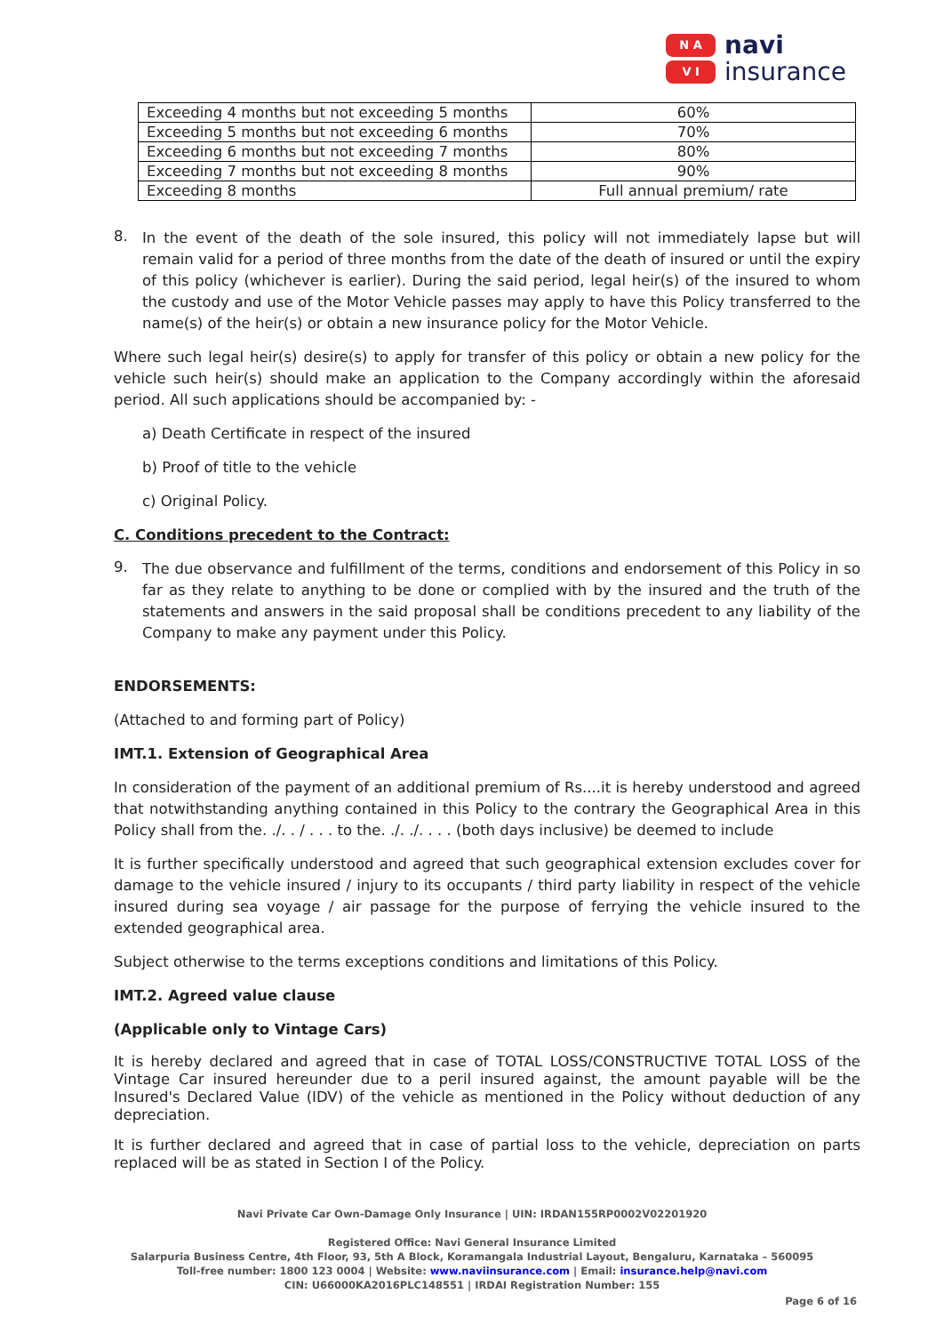N A
V I
navi
insurance
| Exceeding 4 months but not exceeding 5 months | 60% |
| Exceeding 5 months but not exceeding 6 months | 70% |
| Exceeding 6 months but not exceeding 7 months | 80% |
| Exceeding 7 months but not exceeding 8 months | 90% |
| Exceeding 8 months | Full annual premium/ rate |
8.
In the event of the death of the sole insured, this policy will not immediately lapse but will remain valid for a period of three months from the date of the death of insured or until the expiry of this policy (whichever is earlier). During the said period, legal heir(s) of the insured to whom the custody and use of the Motor Vehicle passes may apply to have this Policy transferred to the name(s) of the heir(s) or obtain a new insurance policy for the Motor Vehicle.
Where such legal heir(s) desire(s) to apply for transfer of this policy or obtain a new policy for the vehicle such heir(s) should make an application to the Company accordingly within the aforesaid period. All such applications should be accompanied by: -
a) Death Certificate in respect of the insured
b) Proof of title to the vehicle
c) Original Policy.
C. Conditions precedent to the Contract:
9.
The due observance and fulfillment of the terms, conditions and endorsement of this Policy in so far as they relate to anything to be done or complied with by the insured and the truth of the statements and answers in the said proposal shall be conditions precedent to any liability of the Company to make any payment under this Policy.
ENDORSEMENTS:
(Attached to and forming part of Policy)
IMT.1. Extension of Geographical Area
In consideration of the payment of an additional premium of Rs....it is hereby understood and agreed that notwithstanding anything contained in this Policy to the contrary the Geographical Area in this Policy shall from the. ./. . / . . . to the. ./. ./. . . . (both days inclusive) be deemed to include
It is further specifically understood and agreed that such geographical extension excludes cover for damage to the vehicle insured / injury to its occupants / third party liability in respect of the vehicle insured during sea voyage / air passage for the purpose of ferrying the vehicle insured to the extended geographical area.
Subject otherwise to the terms exceptions conditions and limitations of this Policy.
IMT.2. Agreed value clause
(Applicable only to Vintage Cars)
It is hereby declared and agreed that in case of TOTAL LOSS/CONSTRUCTIVE TOTAL LOSS of the Vintage Car insured hereunder due to a peril insured against, the amount payable will be the Insured's Declared Value (IDV) of the vehicle as mentioned in the Policy without deduction of any depreciation.
It is further declared and agreed that in case of partial loss to the vehicle, depreciation on parts replaced will be as stated in Section I of the Policy.
Navi Private Car Own-Damage Only Insurance | UIN: IRDAN155RP0002V02201920
Registered Office: Navi General Insurance Limited
Salarpuria Business Centre, 4th Floor, 93, 5th A Block, Koramangala Industrial Layout, Bengaluru, Karnataka – 560095
Toll-free number: 1800 123 0004 | Website: www.naviinsurance.com | Email: insurance.help@navi.com
CIN: U66000KA2016PLC148551 | IRDAI Registration Number: 155
Page 6 of 16